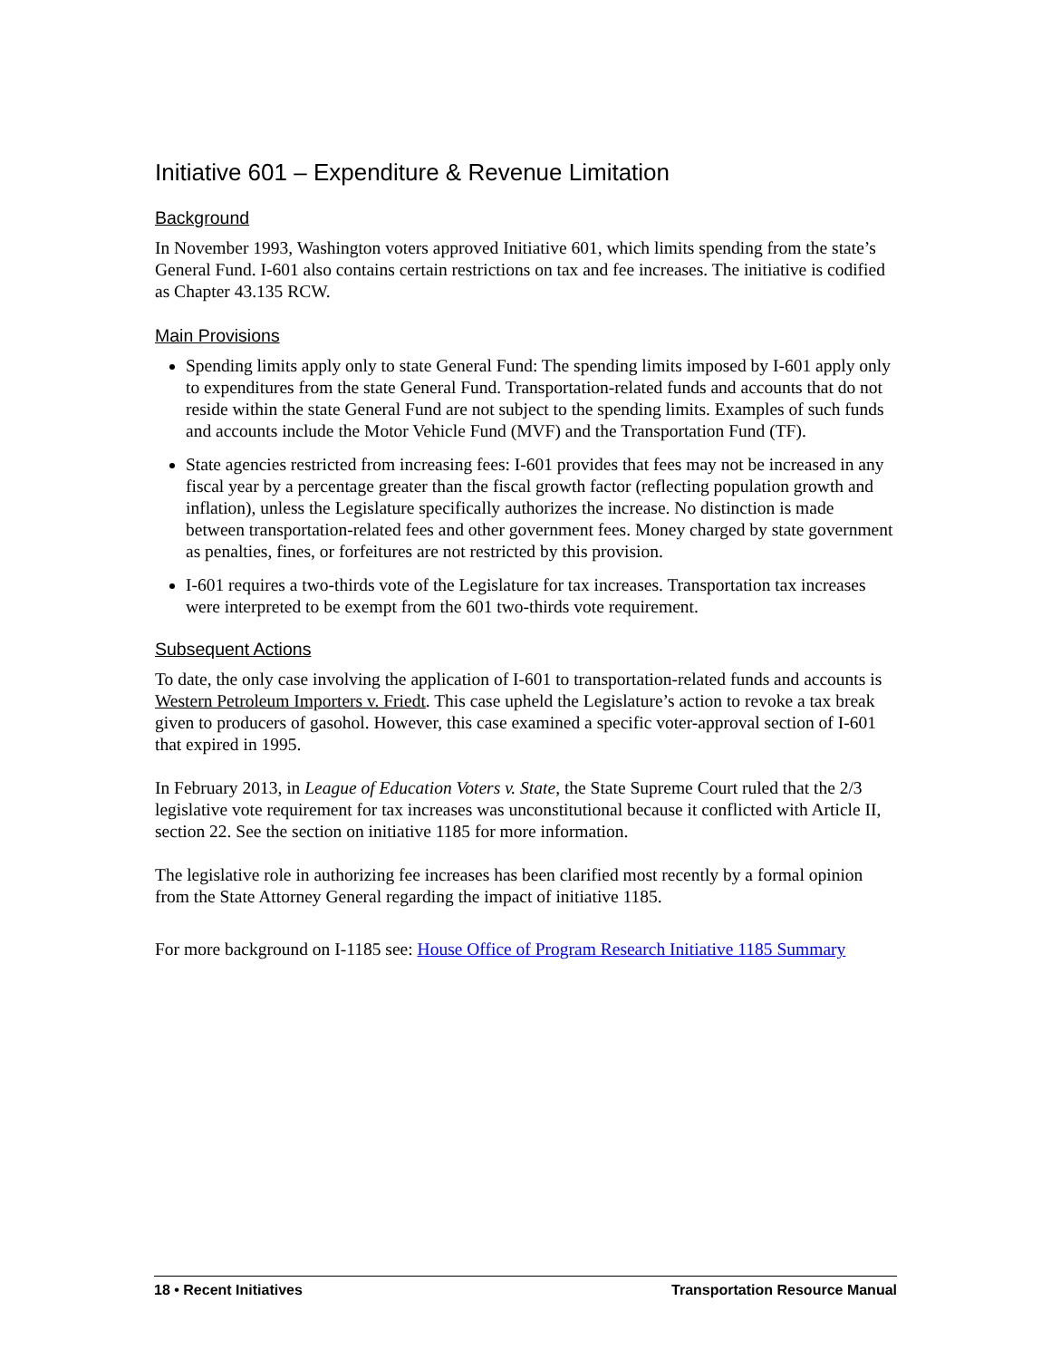Initiative 601 – Expenditure & Revenue Limitation
Background
In November 1993, Washington voters approved Initiative 601, which limits spending from the state’s General Fund. I-601 also contains certain restrictions on tax and fee increases. The initiative is codified as Chapter 43.135 RCW.
Main Provisions
Spending limits apply only to state General Fund: The spending limits imposed by I-601 apply only to expenditures from the state General Fund. Transportation-related funds and accounts that do not reside within the state General Fund are not subject to the spending limits. Examples of such funds and accounts include the Motor Vehicle Fund (MVF) and the Transportation Fund (TF).
State agencies restricted from increasing fees: I-601 provides that fees may not be increased in any fiscal year by a percentage greater than the fiscal growth factor (reflecting population growth and inflation), unless the Legislature specifically authorizes the increase. No distinction is made between transportation-related fees and other government fees. Money charged by state government as penalties, fines, or forfeitures are not restricted by this provision.
I-601 requires a two-thirds vote of the Legislature for tax increases. Transportation tax increases were interpreted to be exempt from the 601 two-thirds vote requirement.
Subsequent Actions
To date, the only case involving the application of I-601 to transportation-related funds and accounts is Western Petroleum Importers v. Friedt. This case upheld the Legislature’s action to revoke a tax break given to producers of gasohol. However, this case examined a specific voter-approval section of I-601 that expired in 1995.
In February 2013, in League of Education Voters v. State, the State Supreme Court ruled that the 2/3 legislative vote requirement for tax increases was unconstitutional because it conflicted with Article II, section 22. See the section on initiative 1185 for more information.
The legislative role in authorizing fee increases has been clarified most recently by a formal opinion from the State Attorney General regarding the impact of initiative 1185.
For more background on I-1185 see: House Office of Program Research Initiative 1185 Summary
18 • Recent Initiatives Transportation Resource Manual